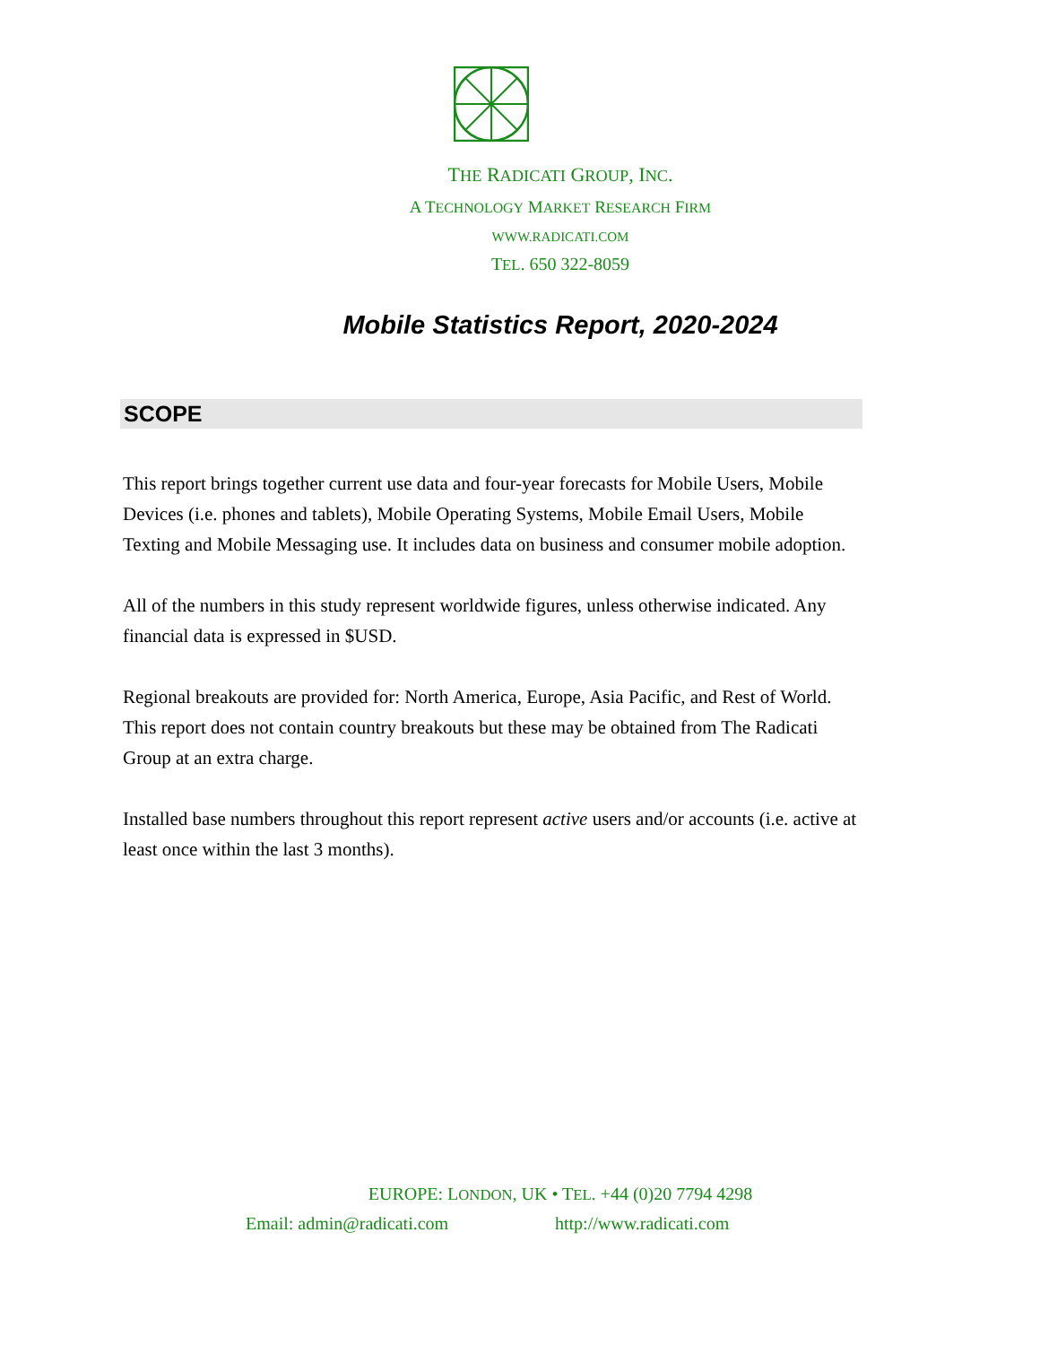THE RADICATI GROUP, INC.
A TECHNOLOGY MARKET RESEARCH FIRM
WWW.RADICATI.COM
TEL. 650 322-8059
Mobile Statistics Report, 2020-2024
SCOPE
This report brings together current use data and four-year forecasts for Mobile Users, Mobile Devices (i.e. phones and tablets), Mobile Operating Systems, Mobile Email Users, Mobile Texting and Mobile Messaging use. It includes data on business and consumer mobile adoption.
All of the numbers in this study represent worldwide figures, unless otherwise indicated. Any financial data is expressed in $USD.
Regional breakouts are provided for: North America, Europe, Asia Pacific, and Rest of World. This report does not contain country breakouts but these may be obtained from The Radicati Group at an extra charge.
Installed base numbers throughout this report represent active users and/or accounts (i.e. active at least once within the last 3 months).
EUROPE: LONDON, UK • TEL. +44 (0)20 7794 4298
Email: admin@radicati.com http://www.radicati.com